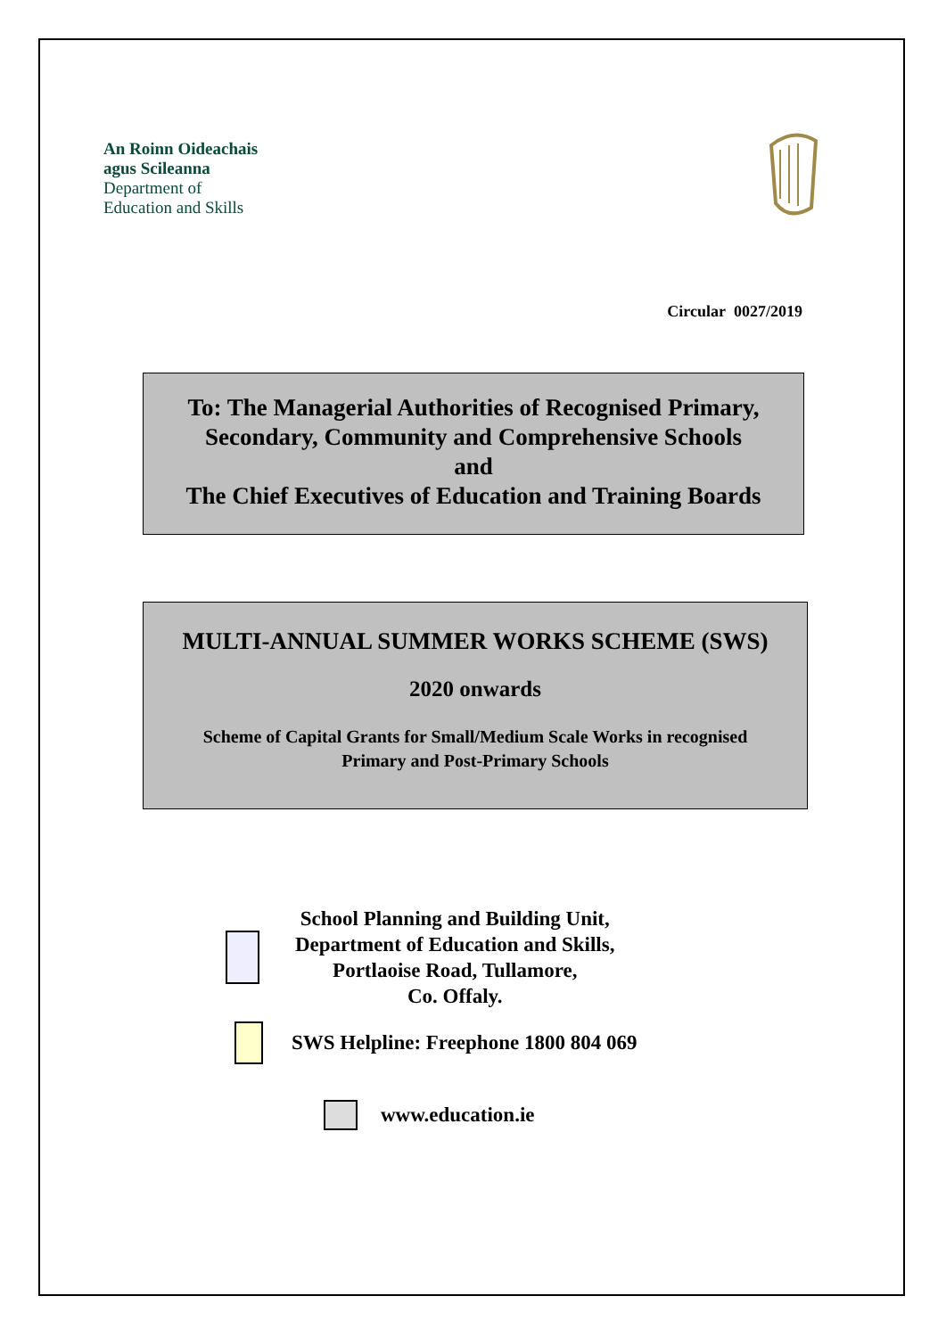An Roinn Oideachais
agus Scileanna
Department of
Education and Skills
Circular 0027/2019
To: The Managerial Authorities of Recognised Primary,
Secondary, Community and Comprehensive Schools
and
The Chief Executives of Education and Training Boards
MULTI-ANNUAL SUMMER WORKS SCHEME (SWS)
2020 onwards
Scheme of Capital Grants for Small/Medium Scale Works in recognised
Primary and Post-Primary Schools
School Planning and Building Unit,
Department of Education and Skills,
Portlaoise Road, Tullamore,
Co. Offaly.
SWS Helpline: Freephone 1800 804 069
www.education.ie